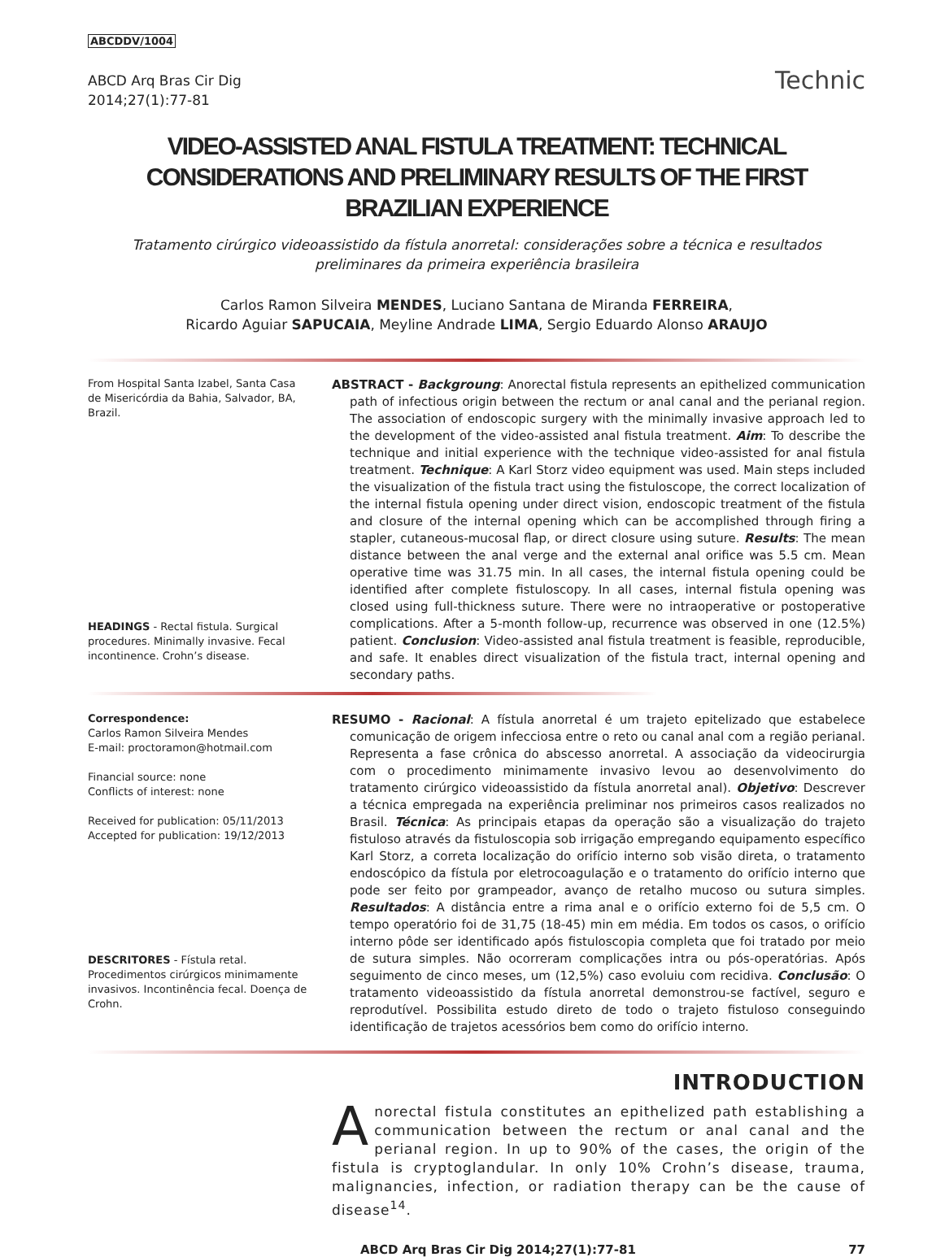ABCDDV/1004
ABCD Arq Bras Cir Dig
2014;27(1):77-81
Technic
VIDEO-ASSISTED ANAL FISTULA TREATMENT: TECHNICAL CONSIDERATIONS AND PRELIMINARY RESULTS OF THE FIRST BRAZILIAN EXPERIENCE
Tratamento cirúrgico videoassistido da fístula anorretal: considerações sobre a técnica e resultados preliminares da primeira experiência brasileira
Carlos Ramon Silveira MENDES, Luciano Santana de Miranda FERREIRA,
Ricardo Aguiar SAPUCAIA, Meyline Andrade LIMA, Sergio Eduardo Alonso ARAUJO
From Hospital Santa Izabel, Santa Casa de Misericórdia da Bahia, Salvador, BA, Brazil.
HEADINGS - Rectal fistula. Surgical procedures. Minimally invasive. Fecal incontinence. Crohn’s disease.
ABSTRACT - Backgroung: Anorectal fistula represents an epithelized communication path of infectious origin between the rectum or anal canal and the perianal region. The association of endoscopic surgery with the minimally invasive approach led to the development of the video-assisted anal fistula treatment. Aim: To describe the technique and initial experience with the technique video-assisted for anal fistula treatment. Technique: A Karl Storz video equipment was used. Main steps included the visualization of the fistula tract using the fistuloscope, the correct localization of the internal fistula opening under direct vision, endoscopic treatment of the fistula and closure of the internal opening which can be accomplished through firing a stapler, cutaneous-mucosal flap, or direct closure using suture. Results: The mean distance between the anal verge and the external anal orifice was 5.5 cm. Mean operative time was 31.75 min. In all cases, the internal fistula opening could be identified after complete fistuloscopy. In all cases, internal fistula opening was closed using full-thickness suture. There were no intraoperative or postoperative complications. After a 5-month follow-up, recurrence was observed in one (12.5%) patient. Conclusion: Video-assisted anal fistula treatment is feasible, reproducible, and safe. It enables direct visualization of the fistula tract, internal opening and secondary paths.
Correspondence:
Carlos Ramon Silveira Mendes
E-mail: proctoramon@hotmail.com
Financial source: none
Conflicts of interest: none
Received for publication: 05/11/2013
Accepted for publication: 19/12/2013
DESCRITORES - Fístula retal. Procedimentos cirúrgicos minimamente invasivos. Incontinência fecal. Doença de Crohn.
RESUMO - Racional: A fístula anorretal é um trajeto epitelizado que estabelece comunicação de origem infecciosa entre o reto ou canal anal com a região perianal. Representa a fase crônica do abscesso anorretal. A associação da videocirurgia com o procedimento minimamente invasivo levou ao desenvolvimento do tratamento cirúrgico videoassistido da fístula anorretal anal). Objetivo: Descrever a técnica empregada na experiência preliminar nos primeiros casos realizados no Brasil. Técnica: As principais etapas da operação são a visualização do trajeto fistuloso através da fistuloscopia sob irrigação empregando equipamento específico Karl Storz, a correta localização do orifício interno sob visão direta, o tratamento endoscópico da fístula por eletrocoagulação e o tratamento do orifício interno que pode ser feito por grampeador, avanço de retalho mucoso ou sutura simples. Resultados: A distância entre a rima anal e o orifício externo foi de 5,5 cm. O tempo operatório foi de 31,75 (18-45) min em média. Em todos os casos, o orifício interno pôde ser identificado após fistuloscopia completa que foi tratado por meio de sutura simples. Não ocorreram complicações intra ou pós-operatórias. Após seguimento de cinco meses, um (12,5%) caso evoluiu com recidiva. Conclusão: O tratamento videoassistido da fístula anorretal demonstrou-se factível, seguro e reprodutível. Possibilita estudo direto de todo o trajeto fistuloso conseguindo identificação de trajetos acessórios bem como do orifício interno.
INTRODUCTION
Anorectal fistula constitutes an epithelized path establishing a communication between the rectum or anal canal and the perianal region. In up to 90% of the cases, the origin of the fistula is cryptoglandular. In only 10% Crohn’s disease, trauma, malignancies, infection, or radiation therapy can be the cause of disease<sup>14</sup>.
ABCD Arq Bras Cir Dig 2014;27(1):77-81 77